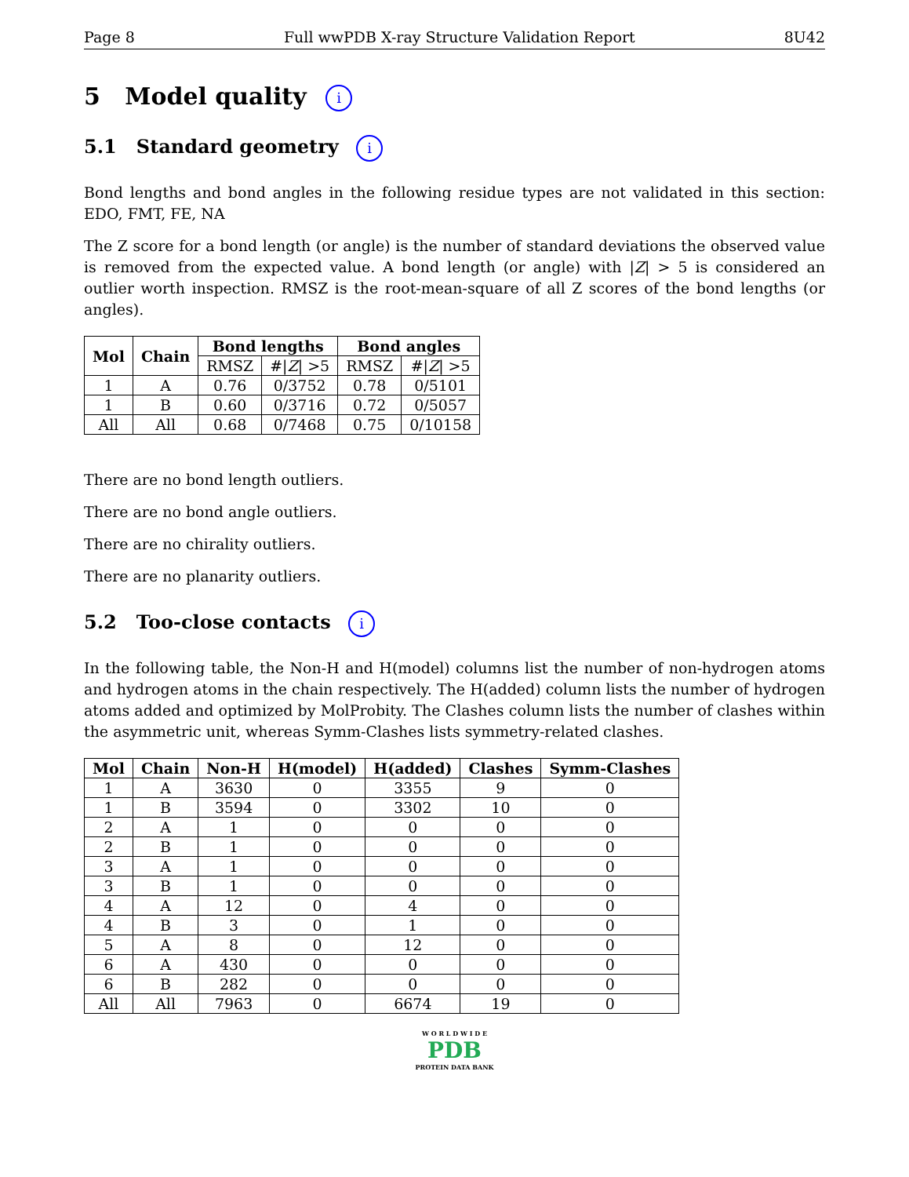Page 8 Full wwPDB X-ray Structure Validation Report 8U42
5 Model quality i
5.1 Standard geometry i
Bond lengths and bond angles in the following residue types are not validated in this section: EDO, FMT, FE, NA
The Z score for a bond length (or angle) is the number of standard deviations the observed value is removed from the expected value. A bond length (or angle) with |Z| > 5 is considered an outlier worth inspection. RMSZ is the root-mean-square of all Z scores of the bond lengths (or angles).
| Mol | Chain | Bond lengths | | Bond angles | |
| --- | --- | --- | --- | --- | --- |
| | | RMSZ | #/ Z / >5 | RMSZ | #/ Z / >5 |
| 1 | A | 0.76 | 0/3752 | 0.78 | 0/5101 |
| 1 | B | 0.60 | 0/3716 | 0.72 | 0/5057 |
| All | All | 0.68 | 0/7468 | 0.75 | 0/10158 |
There are no bond length outliers.
There are no bond angle outliers.
There are no chirality outliers.
There are no planarity outliers.
5.2 Too-close contacts i
In the following table, the Non-H and H(model) columns list the number of non-hydrogen atoms and hydrogen atoms in the chain respectively. The H(added) column lists the number of hydrogen atoms added and optimized by MolProbity. The Clashes column lists the number of clashes within the asymmetric unit, whereas Symm-Clashes lists symmetry-related clashes.
| Mol | Chain | Non-H | H(model) | H(added) | Clashes | Symm-Clashes |
| --- | --- | --- | --- | --- | --- | --- |
| 1 | A | 3630 | 0 | 3355 | 9 | 0 |
| 1 | B | 3594 | 0 | 3302 | 10 | 0 |
| 2 | A | 1 | 0 | 0 | 0 | 0 |
| 2 | B | 1 | 0 | 0 | 0 | 0 |
| 3 | A | 1 | 0 | 0 | 0 | 0 |
| 3 | B | 1 | 0 | 0 | 0 | 0 |
| 4 | A | 12 | 0 | 4 | 0 | 0 |
| 4 | B | 3 | 0 | 1 | 0 | 0 |
| 5 | A | 8 | 0 | 12 | 0 | 0 |
| 6 | A | 430 | 0 | 0 | 0 | 0 |
| 6 | B | 282 | 0 | 0 | 0 | 0 |
| All | All | 7963 | 0 | 6674 | 19 | 0 |
W O R L D W I D E
PDB
PROTEIN DATA BANK